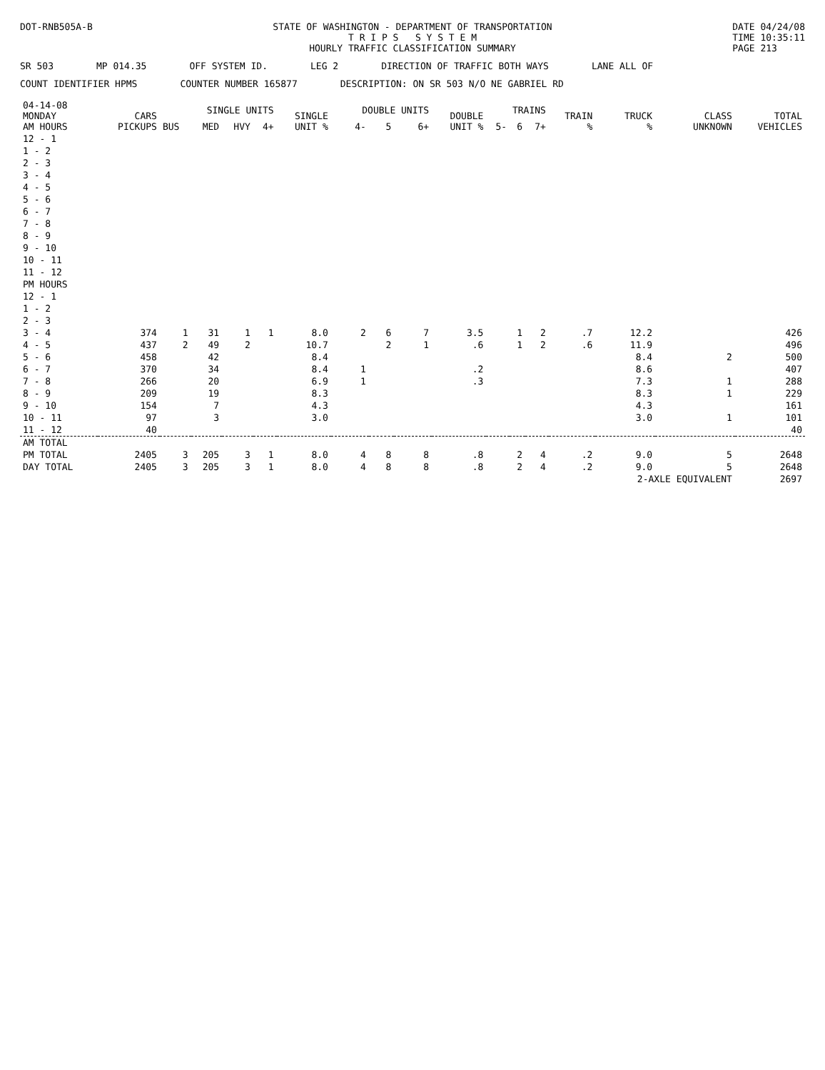DOT-RNB505A-B STATE OF WASHINGTON - DEPARTMENT OF TRANSPORTATION
T R I P S S Y S T E M
HOURLY TRAFFIC CLASSIFICATION SUMMARY
DATE 04/24/08
TIME 10:35:11
PAGE 213
SR 503 MP 014.35 OFF SYSTEM ID. LEG 2 DIRECTION OF TRAFFIC BOTH WAYS LANE ALL OF
COUNT IDENTIFIER HPMS COUNTER NUMBER 165877 DESCRIPTION: ON SR 503 N/O NE GABRIEL RD
| 04-14-08 MONDAY AM HOURS | CARS PICKUPS | SINGLE UNITS | | | | SINGLE UNIT % | DOUBLE UNITS | | | DOUBLE UNIT % | TRAINS | | | TRAIN % | TRUCK % | CLASS UNKNOWN | TOTAL VEHICLES |
| --- | --- | --- | --- | --- | --- | --- | --- | --- | --- | --- | --- | --- | --- | --- | --- | --- | --- |
| | | BUS | MED | HVY | 4+ | | 4- | 5 | 6+ | | 5- | 6 | 7+ | | | | |
| 12 - 1 | | | | | | | | | | | | | | | | | |
| 1 - 2 | | | | | | | | | | | | | | | | | |
| 2 - 3 | | | | | | | | | | | | | | | | | |
| 3 - 4 | | | | | | | | | | | | | | | | | |
| 4 - 5 | | | | | | | | | | | | | | | | | |
| 5 - 6 | | | | | | | | | | | | | | | | | |
| 6 - 7 | | | | | | | | | | | | | | | | | |
| 7 - 8 | | | | | | | | | | | | | | | | | |
| 8 - 9 | | | | | | | | | | | | | | | | | |
| 9 - 10 | | | | | | | | | | | | | | | | | |
| 10 - 11 | | | | | | | | | | | | | | | | | |
| 11 - 12 | | | | | | | | | | | | | | | | | |
| PM HOURS | | | | | | | | | | | | | | | | | |
| 12 - 1 | | | | | | | | | | | | | | | | | |
| 1 - 2 | | | | | | | | | | | | | | | | | |
| 2 - 3 | | | | | | | | | | | | | | | | | |
| 3 - 4 | 374 | 1 | 31 | 1 | 1 | 8.0 | 2 | 6 | 7 | 3.5 | | 1 | 2 | .7 | 12.2 | | 426 |
| 4 - 5 | 437 | 2 | 49 | 2 | | 10.7 | | 2 | 1 | .6 | | 1 | 2 | .6 | 11.9 | | 496 |
| 5 - 6 | 458 | | 42 | | | 8.4 | | | | | | | | | 8.4 | 2 | 500 |
| 6 - 7 | 370 | | 34 | | | 8.4 | 1 | | | .2 | | | | | 8.6 | | 407 |
| 7 - 8 | 266 | | 20 | | | 6.9 | 1 | | | .3 | | | | | 7.3 | 1 | 288 |
| 8 - 9 | 209 | | 19 | | | 8.3 | | | | | | | | | 8.3 | 1 | 229 |
| 9 - 10 | 154 | | 7 | | | 4.3 | | | | | | | | | 4.3 | | 161 |
| 10 - 11 | 97 | | 3 | | | 3.0 | | | | | | | | | 3.0 | 1 | 101 |
| 11 - 12 | 40 | | | | | | | | | | | | | | | | 40 |
| AM TOTAL | | | | | | | | | | | | | | | | | |
| PM TOTAL | 2405 | 3 | 205 | 3 | 1 | 8.0 | 4 | 8 | 8 | .8 | | 2 | 4 | .2 | 9.0 | 5 | 2648 |
| DAY TOTAL | 2405 | 3 | 205 | 3 | 1 | 8.0 | 4 | 8 | 8 | .8 | | 2 | 4 | .2 | 9.0 | 5 | 2648 |
| | | | | | | | | | | | | | | | 2-AXLE EQUIVALENT | | 2697 |